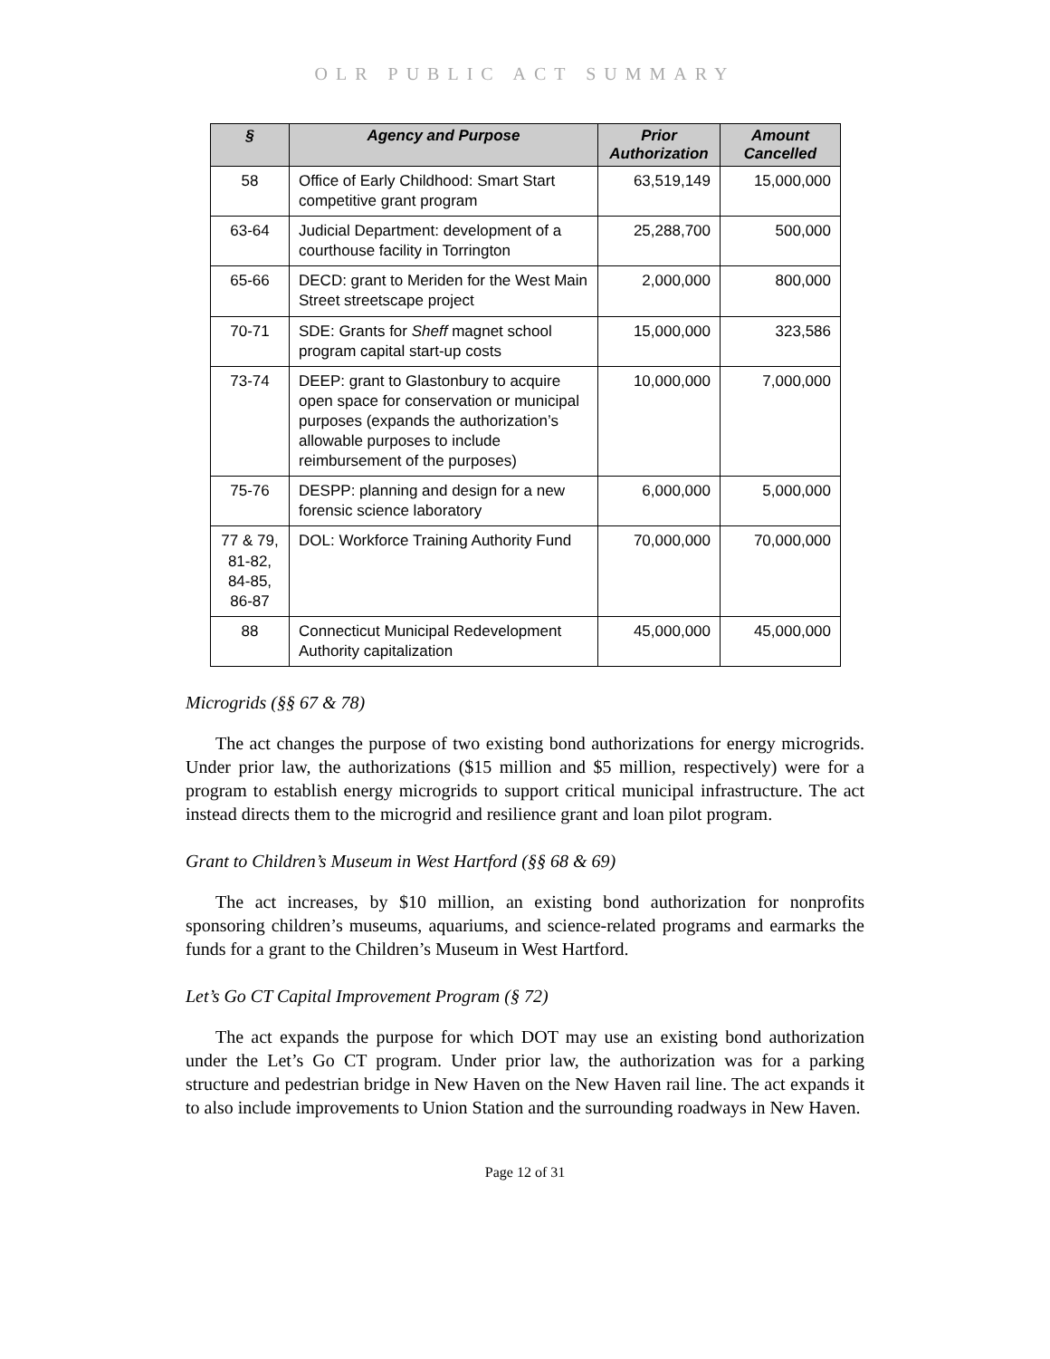OLR PUBLIC ACT SUMMARY
| § | Agency and Purpose | Prior Authorization | Amount Cancelled |
| --- | --- | --- | --- |
| 58 | Office of Early Childhood: Smart Start competitive grant program | 63,519,149 | 15,000,000 |
| 63-64 | Judicial Department: development of a courthouse facility in Torrington | 25,288,700 | 500,000 |
| 65-66 | DECD: grant to Meriden for the West Main Street streetscape project | 2,000,000 | 800,000 |
| 70-71 | SDE: Grants for Sheff magnet school program capital start-up costs | 15,000,000 | 323,586 |
| 73-74 | DEEP: grant to Glastonbury to acquire open space for conservation or municipal purposes (expands the authorization’s allowable purposes to include reimbursement of the purposes) | 10,000,000 | 7,000,000 |
| 75-76 | DESPP: planning and design for a new forensic science laboratory | 6,000,000 | 5,000,000 |
| 77 & 79, 81-82, 84-85, 86-87 | DOL: Workforce Training Authority Fund | 70,000,000 | 70,000,000 |
| 88 | Connecticut Municipal Redevelopment Authority capitalization | 45,000,000 | 45,000,000 |
Microgrids (§§ 67 & 78)
The act changes the purpose of two existing bond authorizations for energy microgrids. Under prior law, the authorizations ($15 million and $5 million, respectively) were for a program to establish energy microgrids to support critical municipal infrastructure. The act instead directs them to the microgrid and resilience grant and loan pilot program.
Grant to Children’s Museum in West Hartford (§§ 68 & 69)
The act increases, by $10 million, an existing bond authorization for nonprofits sponsoring children’s museums, aquariums, and science-related programs and earmarks the funds for a grant to the Children’s Museum in West Hartford.
Let’s Go CT Capital Improvement Program (§ 72)
The act expands the purpose for which DOT may use an existing bond authorization under the Let’s Go CT program. Under prior law, the authorization was for a parking structure and pedestrian bridge in New Haven on the New Haven rail line. The act expands it to also include improvements to Union Station and the surrounding roadways in New Haven.
Page 12 of 31